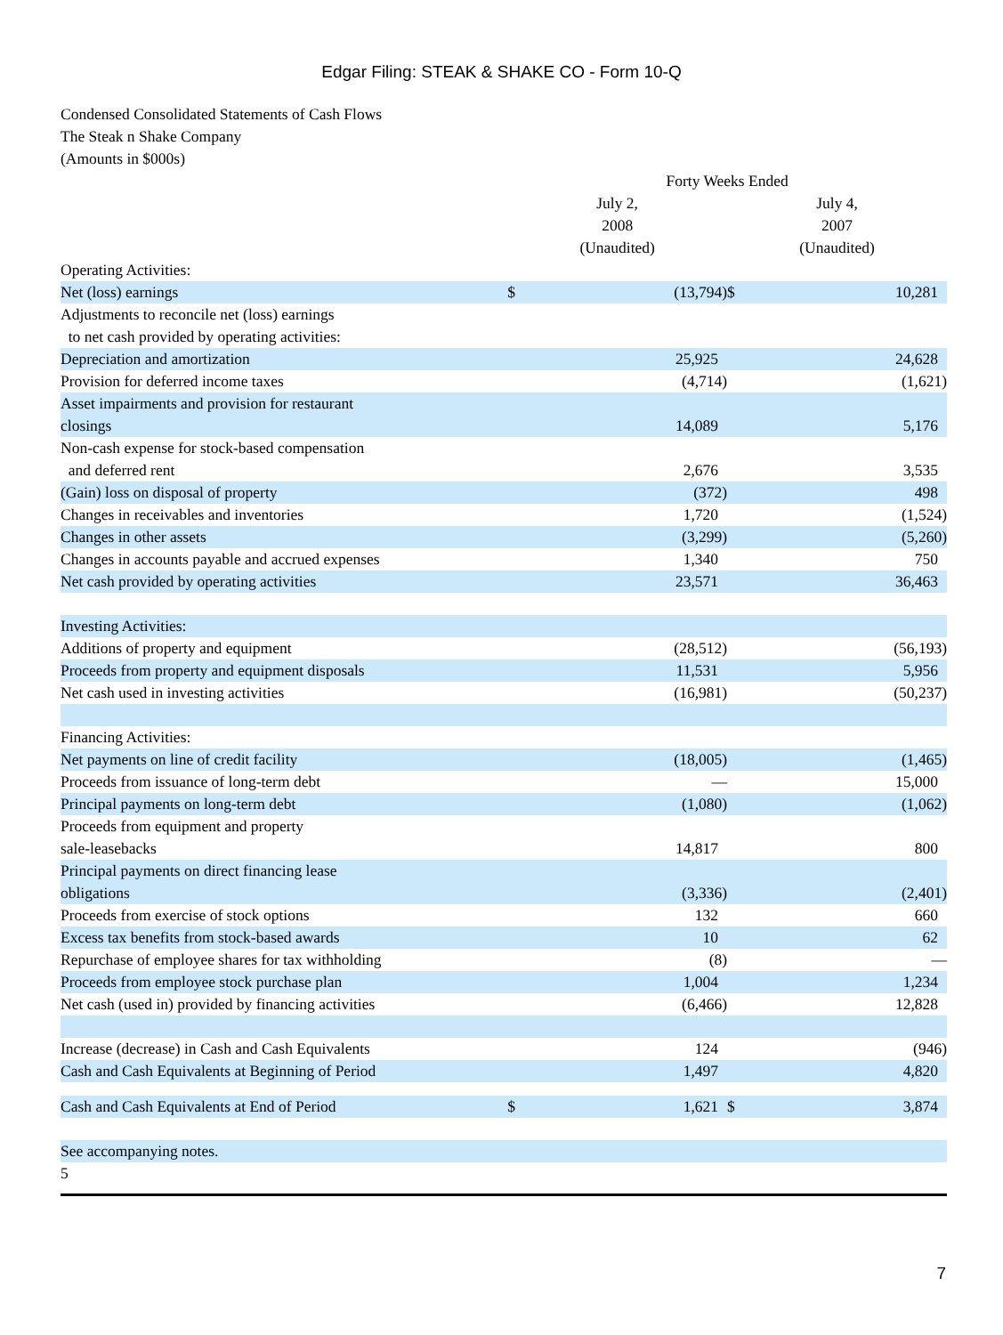Edgar Filing: STEAK & SHAKE CO - Form 10-Q
Condensed Consolidated Statements of Cash Flows
The Steak n Shake Company
(Amounts in $000s)
| | Forty Weeks Ended | | | |
| | July 2, 2008 (Unaudited) | | July 4, 2007 (Unaudited) | |
| Operating Activities: | | | | |
| Net (loss) earnings | $ | (13,794) | $ | 10,281 |
| Adjustments to reconcile net (loss) earnings to net cash provided by operating activities: | | | | |
| Depreciation and amortization | | 25,925 | | 24,628 |
| Provision for deferred income taxes | | (4,714) | | (1,621) |
| Asset impairments and provision for restaurant closings | | 14,089 | | 5,176 |
| Non-cash expense for stock-based compensation and deferred rent | | 2,676 | | 3,535 |
| (Gain) loss on disposal of property | | (372) | | 498 |
| Changes in receivables and inventories | | 1,720 | | (1,524) |
| Changes in other assets | | (3,299) | | (5,260) |
| Changes in accounts payable and accrued expenses | | 1,340 | | 750 |
| Net cash provided by operating activities | | 23,571 | | 36,463 |
| Investing Activities: | | | | |
| Additions of property and equipment | | (28,512) | | (56,193) |
| Proceeds from property and equipment disposals | | 11,531 | | 5,956 |
| Net cash used in investing activities | | (16,981) | | (50,237) |
| Financing Activities: | | | | |
| Net payments on line of credit facility | | (18,005) | | (1,465) |
| Proceeds from issuance of long-term debt | | — | | 15,000 |
| Principal payments on long-term debt | | (1,080) | | (1,062) |
| Proceeds from equipment and property sale-leasebacks | | 14,817 | | 800 |
| Principal payments on direct financing lease obligations | | (3,336) | | (2,401) |
| Proceeds from exercise of stock options | | 132 | | 660 |
| Excess tax benefits from stock-based awards | | 10 | | 62 |
| Repurchase of employee shares for tax withholding | | (8) | | — |
| Proceeds from employee stock purchase plan | | 1,004 | | 1,234 |
| Net cash (used in) provided by financing activities | | (6,466) | | 12,828 |
| Increase (decrease) in Cash and Cash Equivalents | | 124 | | (946) |
| Cash and Cash Equivalents at Beginning of Period | | 1,497 | | 4,820 |
| Cash and Cash Equivalents at End of Period | $ | 1,621 | $ | 3,874 |
| See accompanying notes. | | | | |
| 5 | | | | |
7